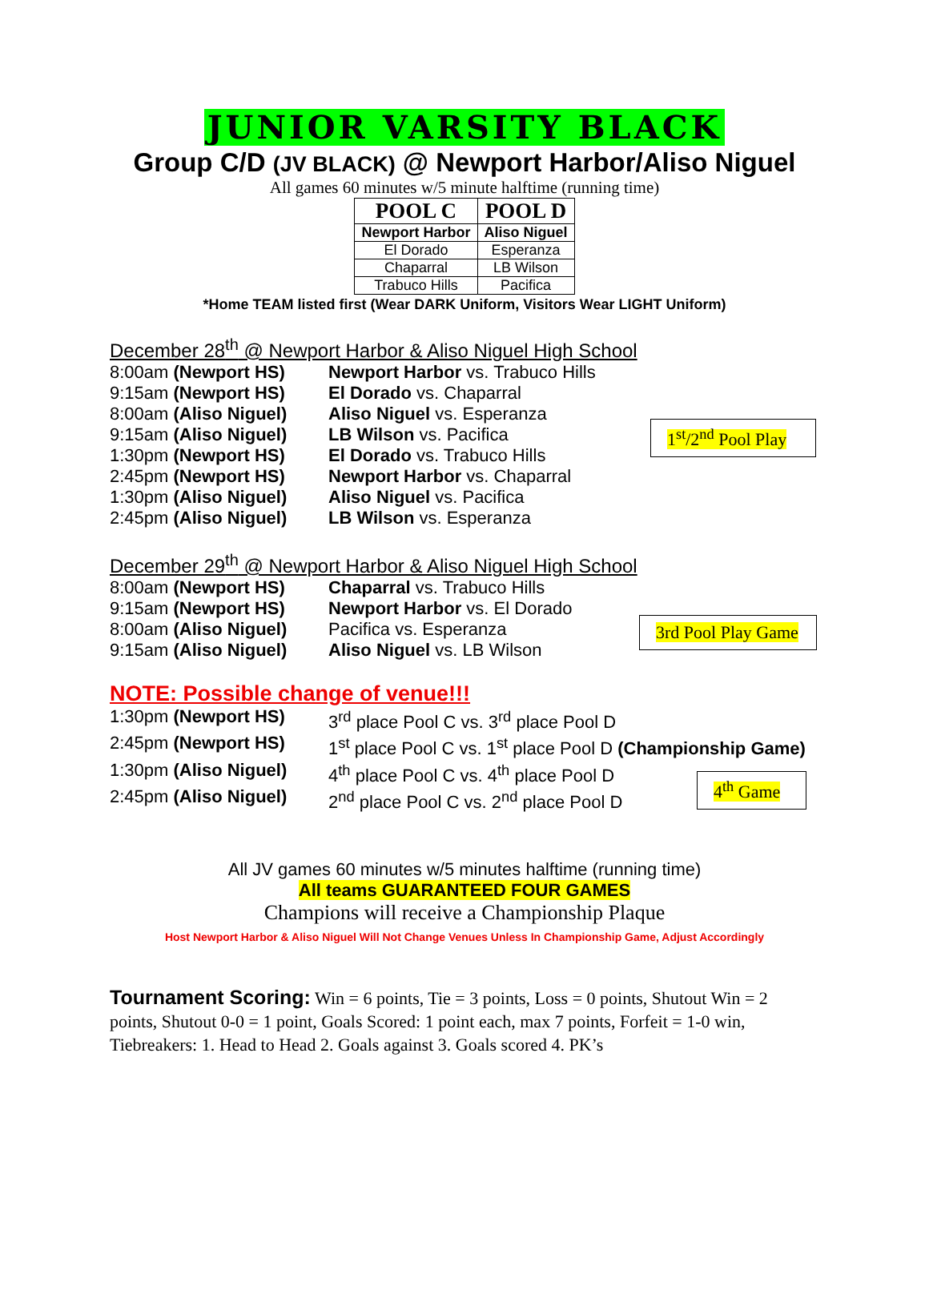JUNIOR VARSITY BLACK
Group C/D (JV BLACK) @ Newport Harbor/Aliso Niguel
All games 60 minutes w/5 minute halftime (running time)
| POOL C | POOL D |
| --- | --- |
| Newport Harbor | Aliso Niguel |
| El Dorado | Esperanza |
| Chaparral | LB Wilson |
| Trabuco Hills | Pacifica |
*Home TEAM listed first (Wear DARK Uniform, Visitors Wear LIGHT Uniform)
December 28<sup>th</sup> @ Newport Harbor & Aliso Niguel High School
8:00am (Newport HS) Newport Harbor vs. Trabuco Hills
9:15am (Newport HS) El Dorado vs. Chaparral
8:00am (Aliso Niguel) Aliso Niguel vs. Esperanza
9:15am (Aliso Niguel) LB Wilson vs. Pacifica
1:30pm (Newport HS) El Dorado vs. Trabuco Hills
2:45pm (Newport HS) Newport Harbor vs. Chaparral
1:30pm (Aliso Niguel) Aliso Niguel vs. Pacifica
2:45pm (Aliso Niguel) LB Wilson vs. Esperanza
1<sup>st</sup>/2<sup>nd</sup> Pool Play
December 29<sup>th</sup> @ Newport Harbor & Aliso Niguel High School
8:00am (Newport HS) Chaparral vs. Trabuco Hills
9:15am (Newport HS) Newport Harbor vs. El Dorado
8:00am (Aliso Niguel) Pacifica vs. Esperanza
9:15am (Aliso Niguel) Aliso Niguel vs. LB Wilson
3rd Pool Play Game
NOTE: Possible change of venue!!!
1:30pm (Newport HS) 3<sup>rd</sup> place Pool C vs. 3<sup>rd</sup> place Pool D
2:45pm (Newport HS) 1<sup>st</sup> place Pool C vs. 1<sup>st</sup> place Pool D (Championship Game)
1:30pm (Aliso Niguel) 4<sup>th</sup> place Pool C vs. 4<sup>th</sup> place Pool D
2:45pm (Aliso Niguel) 2<sup>nd</sup> place Pool C vs. 2<sup>nd</sup> place Pool D
4<sup>th</sup> Game
All JV games 60 minutes w/5 minutes halftime (running time)
All teams GUARANTEED FOUR GAMES
Champions will receive a Championship Plaque
Host Newport Harbor & Aliso Niguel Will Not Change Venues Unless In Championship Game, Adjust Accordingly
Tournament Scoring: Win = 6 points, Tie = 3 points, Loss = 0 points, Shutout Win = 2 points, Shutout 0-0 = 1 point, Goals Scored: 1 point each, max 7 points, Forfeit = 1-0 win, Tiebreakers: 1. Head to Head 2. Goals against 3. Goals scored 4. PK’s